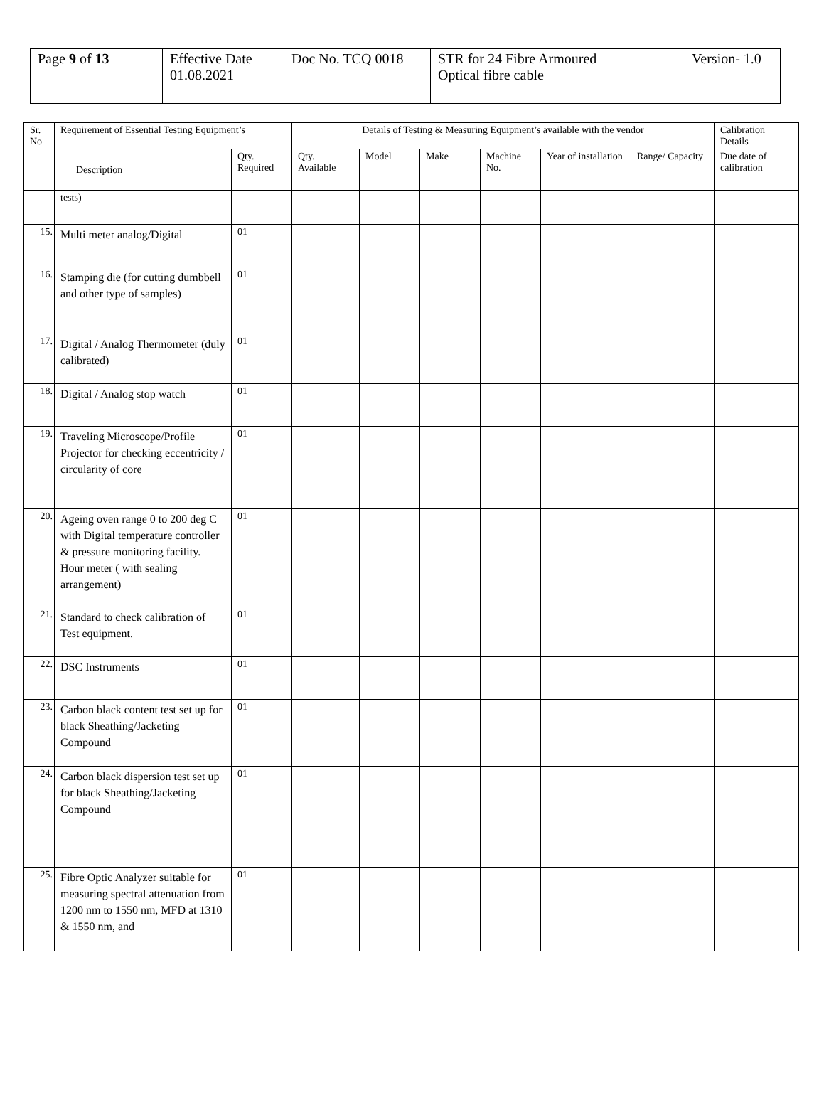| Page 9 of 13 | Effective Date 01.08.2021 | Doc No. TCQ 0018 | STR for 24 Fibre Armoured Optical fibre cable | Version- 1.0 |
| Sr. No | Requirement of Essential Testing Equipment’s | | Details of Testing & Measuring Equipment’s available with the vendor | | | | | | Calibration Details |
| --- | --- | --- | --- | --- | --- | --- | --- | --- | --- |
| | Description | Qty. Required | Qty. Available | Model | Make | Machine No. | Year of installation | Range/ Capacity | Due date of calibration |
| | tests) | | | | | | | | |
| 15. | Multi meter analog/Digital | 01 | | | | | | | |
| 16. | Stamping die (for cutting dumbbell and other type of samples) | 01 | | | | | | | |
| 17. | Digital / Analog Thermometer (duly calibrated) | 01 | | | | | | | |
| 18. | Digital / Analog stop watch | 01 | | | | | | | |
| 19. | Traveling Microscope/Profile Projector for checking eccentricity / circularity of core | 01 | | | | | | | |
| 20. | Ageing oven range 0 to 200 deg C with Digital temperature controller & pressure monitoring facility. Hour meter ( with sealing arrangement) | 01 | | | | | | | |
| 21. | Standard to check calibration of Test equipment. | 01 | | | | | | | |
| 22. | DSC Instruments | 01 | | | | | | | |
| 23. | Carbon black content test set up for black Sheathing/Jacketing Compound | 01 | | | | | | | |
| 24. | Carbon black dispersion test set up for black Sheathing/Jacketing Compound | 01 | | | | | | | |
| 25. | Fibre Optic Analyzer suitable for measuring spectral attenuation from 1200 nm to 1550 nm, MFD at 1310 & 1550 nm, and | 01 | | | | | | | |